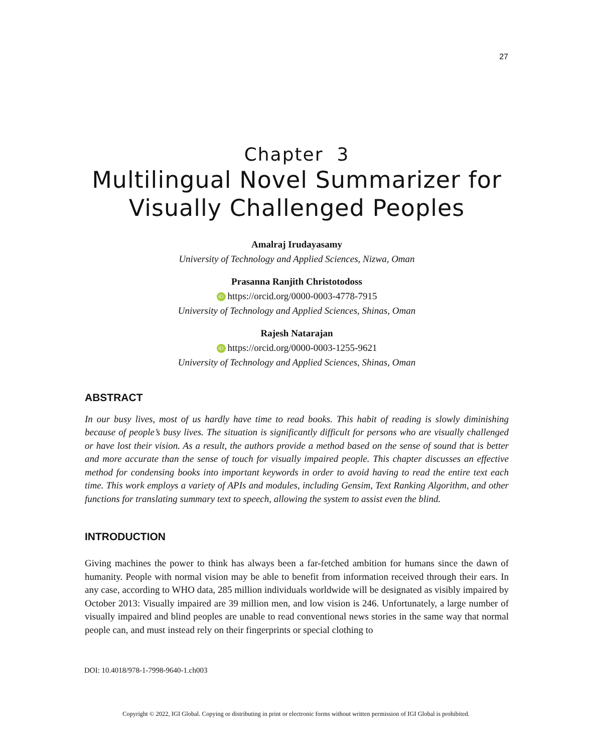27
Chapter 3
Multilingual Novel Summarizer for Visually Challenged Peoples
Amalraj Irudayasamy
University of Technology and Applied Sciences, Nizwa, Oman
Prasanna Ranjith Christotodoss
iD https://orcid.org/0000-0003-4778-7915
University of Technology and Applied Sciences, Shinas, Oman
Rajesh Natarajan
iD https://orcid.org/0000-0003-1255-9621
University of Technology and Applied Sciences, Shinas, Oman
ABSTRACT
In our busy lives, most of us hardly have time to read books. This habit of reading is slowly diminishing because of people’s busy lives. The situation is significantly difficult for persons who are visually challenged or have lost their vision. As a result, the authors provide a method based on the sense of sound that is better and more accurate than the sense of touch for visually impaired people. This chapter discusses an effective method for condensing books into important keywords in order to avoid having to read the entire text each time. This work employs a variety of APIs and modules, including Gensim, Text Ranking Algorithm, and other functions for translating summary text to speech, allowing the system to assist even the blind.
INTRODUCTION
Giving machines the power to think has always been a far-fetched ambition for humans since the dawn of humanity. People with normal vision may be able to benefit from information received through their ears. In any case, according to WHO data, 285 million individuals worldwide will be designated as visibly impaired by October 2013: Visually impaired are 39 million men, and low vision is 246. Unfortunately, a large number of visually impaired and blind peoples are unable to read conventional news stories in the same way that normal people can, and must instead rely on their fingerprints or special clothing to
DOI: 10.4018/978-1-7998-9640-1.ch003
Copyright © 2022, IGI Global. Copying or distributing in print or electronic forms without written permission of IGI Global is prohibited.